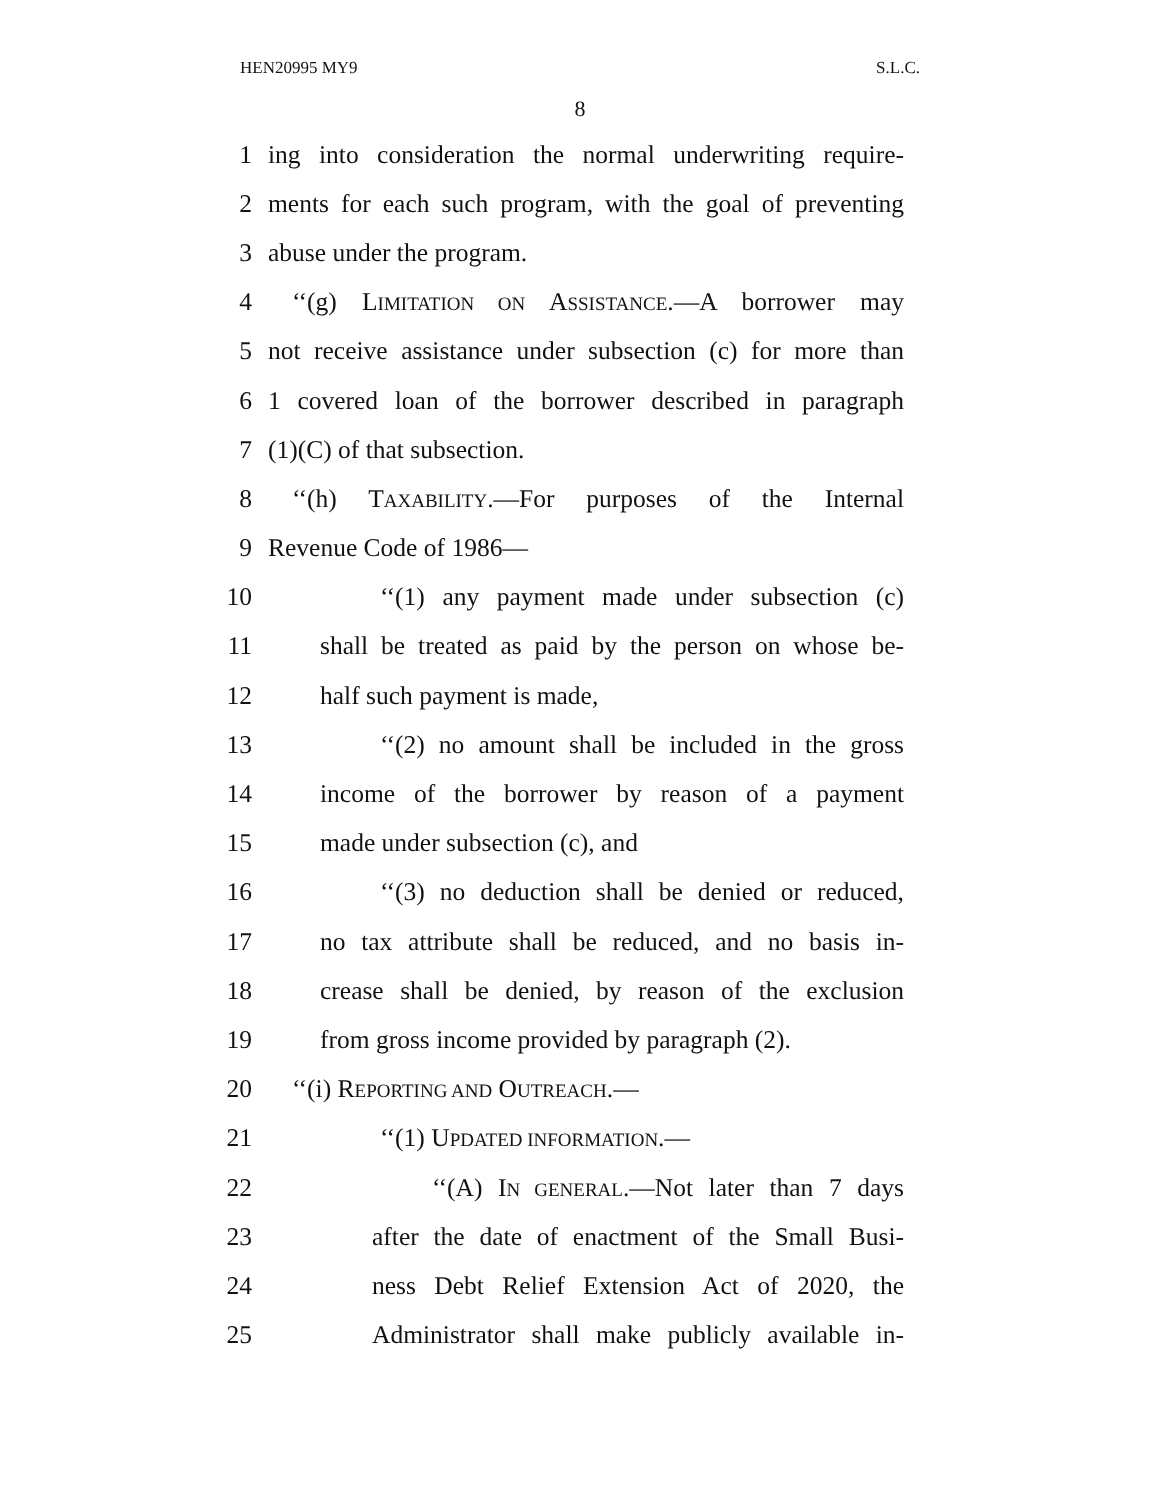HEN20995 MY9 S.L.C.
8
1 ing into consideration the normal underwriting require-
2 ments for each such program, with the goal of preventing
3 abuse under the program.
4 ‘‘(g) LIMITATION ON ASSISTANCE.—A borrower may
5 not receive assistance under subsection (c) for more than
6 1 covered loan of the borrower described in paragraph
7 (1)(C) of that subsection.
8 ‘‘(h) TAXABILITY.—For purposes of the Internal
9 Revenue Code of 1986—
10 ‘‘(1) any payment made under subsection (c)
11 shall be treated as paid by the person on whose be-
12 half such payment is made,
13 ‘‘(2) no amount shall be included in the gross
14 income of the borrower by reason of a payment
15 made under subsection (c), and
16 ‘‘(3) no deduction shall be denied or reduced,
17 no tax attribute shall be reduced, and no basis in-
18 crease shall be denied, by reason of the exclusion
19 from gross income provided by paragraph (2).
20 ‘‘(i) REPORTING AND OUTREACH.—
21 ‘‘(1) UPDATED INFORMATION.—
22 ‘‘(A) IN GENERAL.—Not later than 7 days
23 after the date of enactment of the Small Busi-
24 ness Debt Relief Extension Act of 2020, the
25 Administrator shall make publicly available in-